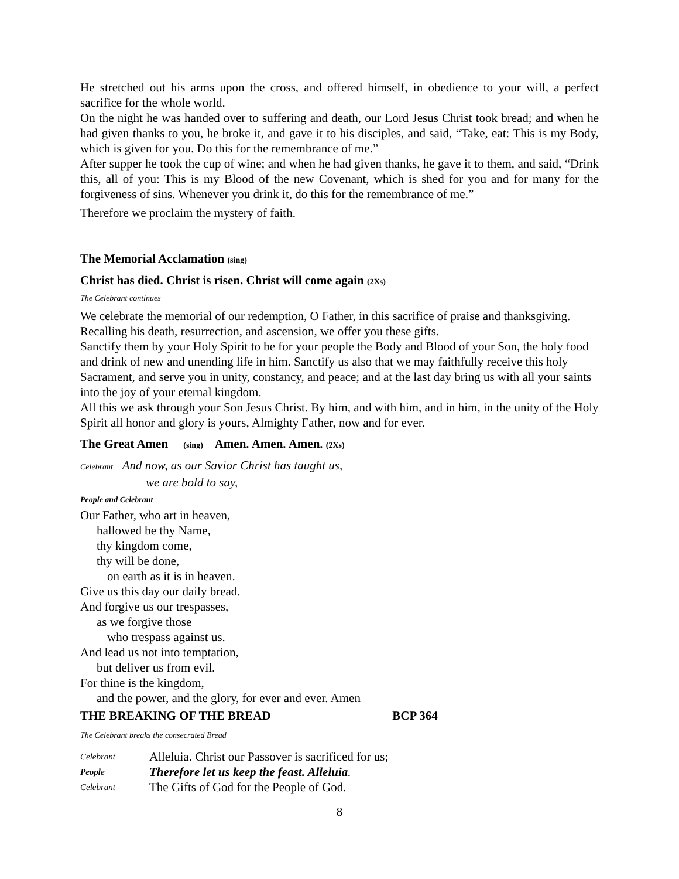He stretched out his arms upon the cross, and offered himself, in obedience to your will, a perfect sacrifice for the whole world.
On the night he was handed over to suffering and death, our Lord Jesus Christ took bread; and when he had given thanks to you, he broke it, and gave it to his disciples, and said, “Take, eat: This is my Body, which is given for you. Do this for the remembrance of me.”
After supper he took the cup of wine; and when he had given thanks, he gave it to them, and said, “Drink this, all of you: This is my Blood of the new Covenant, which is shed for you and for many for the forgiveness of sins. Whenever you drink it, do this for the remembrance of me.”
Therefore we proclaim the mystery of faith.
The Memorial Acclamation (sing)
Christ has died. Christ is risen. Christ will come again (2Xs)
The Celebrant continues
We celebrate the memorial of our redemption, O Father, in this sacrifice of praise and thanksgiving. Recalling his death, resurrection, and ascension, we offer you these gifts.
Sanctify them by your Holy Spirit to be for your people the Body and Blood of your Son, the holy food and drink of new and unending life in him. Sanctify us also that we may faithfully receive this holy Sacrament, and serve you in unity, constancy, and peace; and at the last day bring us with all your saints into the joy of your eternal kingdom.
All this we ask through your Son Jesus Christ. By him, and with him, and in him, in the unity of the Holy Spirit all honor and glory is yours, Almighty Father, now and for ever.
The Great Amen (sing) Amen. Amen. Amen. (2Xs)
Celebrant And now, as our Savior Christ has taught us,
we are bold to say,
People and Celebrant
Our Father, who art in heaven,
hallowed be thy Name,
thy kingdom come,
thy will be done,
on earth as it is in heaven.
Give us this day our daily bread.
And forgive us our trespasses,
as we forgive those
who trespass against us.
And lead us not into temptation,
but deliver us from evil.
For thine is the kingdom,
and the power, and the glory, for ever and ever. Amen
THE BREAKING OF THE BREAD BCP 364
The Celebrant breaks the consecrated Bread
Celebrant Alleluia. Christ our Passover is sacrificed for us;
People Therefore let us keep the feast. Alleluia.
Celebrant The Gifts of God for the People of God.
8